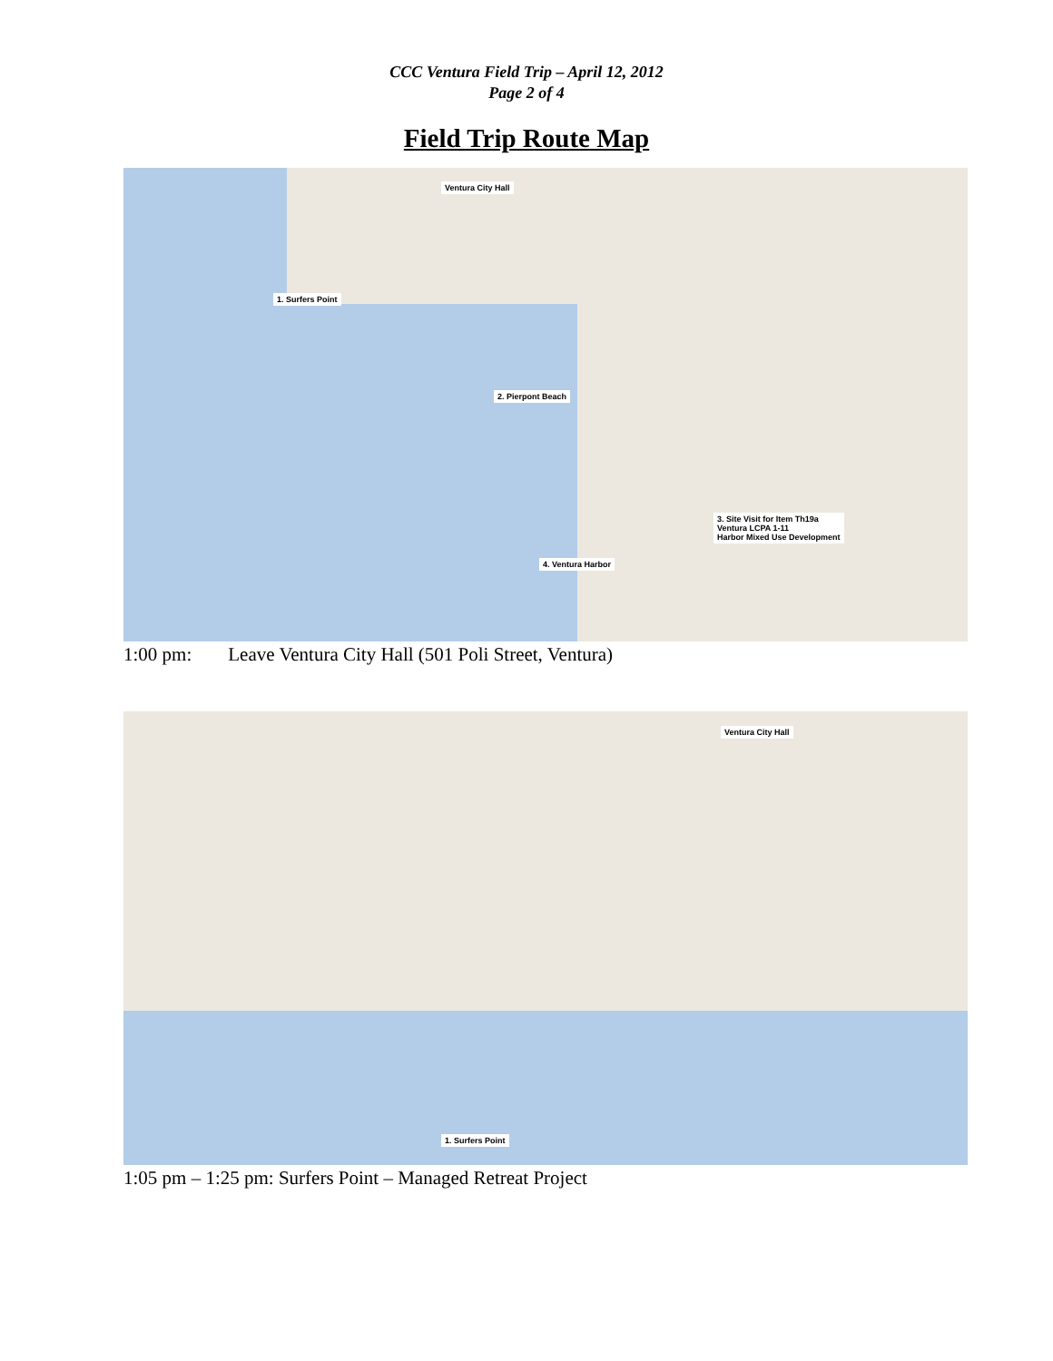CCC Ventura Field Trip – April 12, 2012
Page 2 of 4
Field Trip Route Map
Ventura City Hall
1. Surfers Point
2. Pierpont Beach
3. Site Visit for Item Th19a
Ventura LCPA 1-11
Harbor Mixed Use Development
4. Ventura Harbor
1:00 pm: Leave Ventura City Hall (501 Poli Street, Ventura)
Ventura City Hall
1. Surfers Point
1:05 pm – 1:25 pm: Surfers Point – Managed Retreat Project